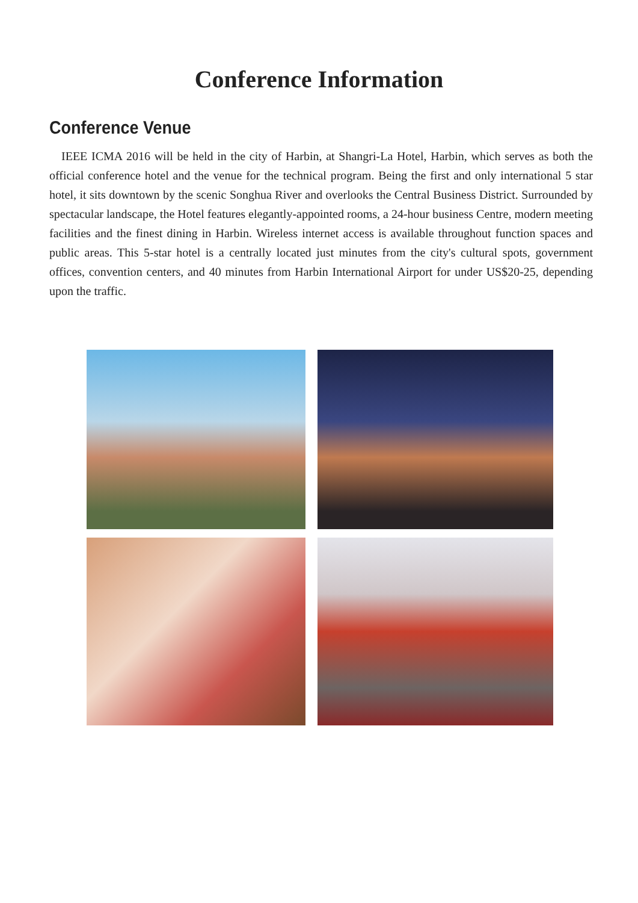Conference Information
Conference Venue
IEEE ICMA 2016 will be held in the city of Harbin, at Shangri-La Hotel, Harbin, which serves as both the official conference hotel and the venue for the technical program. Being the first and only international 5 star hotel, it sits downtown by the scenic Songhua River and overlooks the Central Business District. Surrounded by spectacular landscape, the Hotel features elegantly-appointed rooms, a 24-hour business Centre, modern meeting facilities and the finest dining in Harbin. Wireless internet access is available throughout function spaces and public areas. This 5-star hotel is a centrally located just minutes from the city's cultural spots, government offices, convention centers, and 40 minutes from Harbin International Airport for under US$20-25, depending upon the traffic.